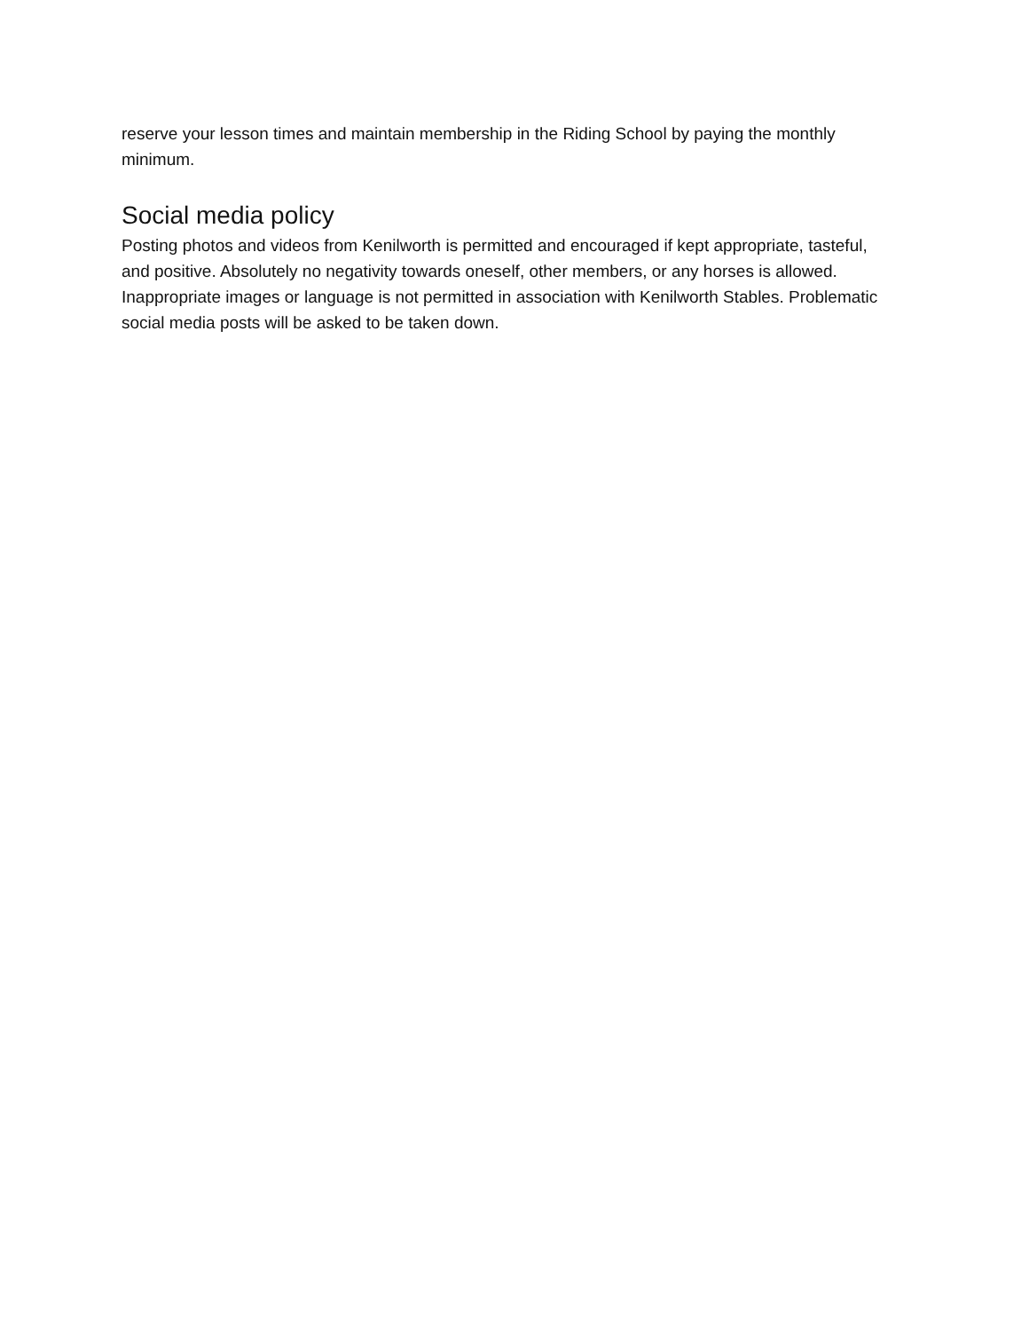reserve your lesson times and maintain membership in the Riding School by paying the monthly minimum.
Social media policy
Posting photos and videos from Kenilworth is permitted and encouraged if kept appropriate, tasteful, and positive. Absolutely no negativity towards oneself, other members, or any horses is allowed. Inappropriate images or language is not permitted in association with Kenilworth Stables. Problematic social media posts will be asked to be taken down.